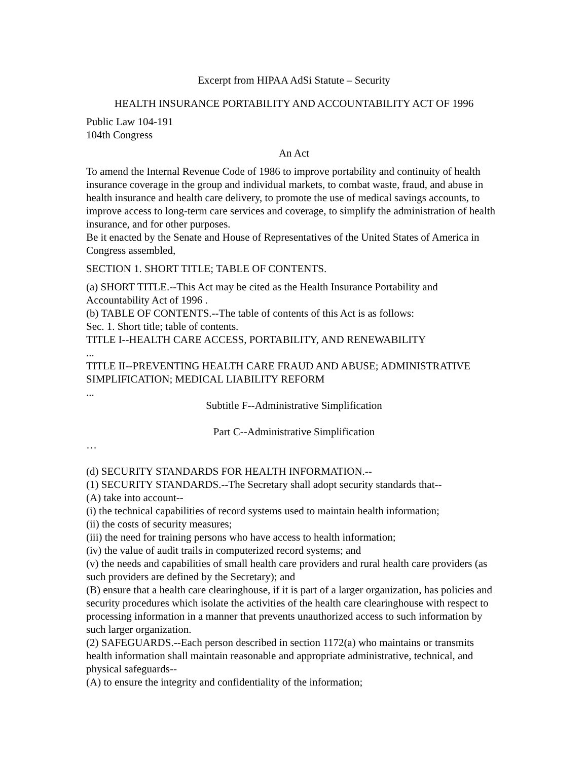Excerpt from HIPAA AdSi Statute – Security
HEALTH INSURANCE PORTABILITY AND ACCOUNTABILITY ACT OF 1996
Public Law 104-191
104th Congress
An Act
To amend the Internal Revenue Code of 1986 to improve portability and continuity of health insurance coverage in the group and individual markets, to combat waste, fraud, and abuse in health insurance and health care delivery, to promote the use of medical savings accounts, to improve access to long-term care services and coverage, to simplify the administration of health insurance, and for other purposes.
Be it enacted by the Senate and House of Representatives of the United States of America in Congress assembled,
SECTION 1. SHORT TITLE; TABLE OF CONTENTS.
(a) SHORT TITLE.--This Act may be cited as the Health Insurance Portability and Accountability Act of 1996 .
(b) TABLE OF CONTENTS.--The table of contents of this Act is as follows:
Sec. 1. Short title; table of contents.
TITLE I--HEALTH CARE ACCESS, PORTABILITY, AND RENEWABILITY
...
TITLE II--PREVENTING HEALTH CARE FRAUD AND ABUSE; ADMINISTRATIVE SIMPLIFICATION; MEDICAL LIABILITY REFORM
...
Subtitle F--Administrative Simplification
Part C--Administrative Simplification
…
(d) SECURITY STANDARDS FOR HEALTH INFORMATION.--
(1) SECURITY STANDARDS.--The Secretary shall adopt security standards that--
(A) take into account--
(i) the technical capabilities of record systems used to maintain health information;
(ii) the costs of security measures;
(iii) the need for training persons who have access to health information;
(iv) the value of audit trails in computerized record systems; and
(v) the needs and capabilities of small health care providers and rural health care providers (as such providers are defined by the Secretary); and
(B) ensure that a health care clearinghouse, if it is part of a larger organization, has policies and security procedures which isolate the activities of the health care clearinghouse with respect to processing information in a manner that prevents unauthorized access to such information by such larger organization.
(2) SAFEGUARDS.--Each person described in section 1172(a) who maintains or transmits health information shall maintain reasonable and appropriate administrative, technical, and physical safeguards--
(A) to ensure the integrity and confidentiality of the information;